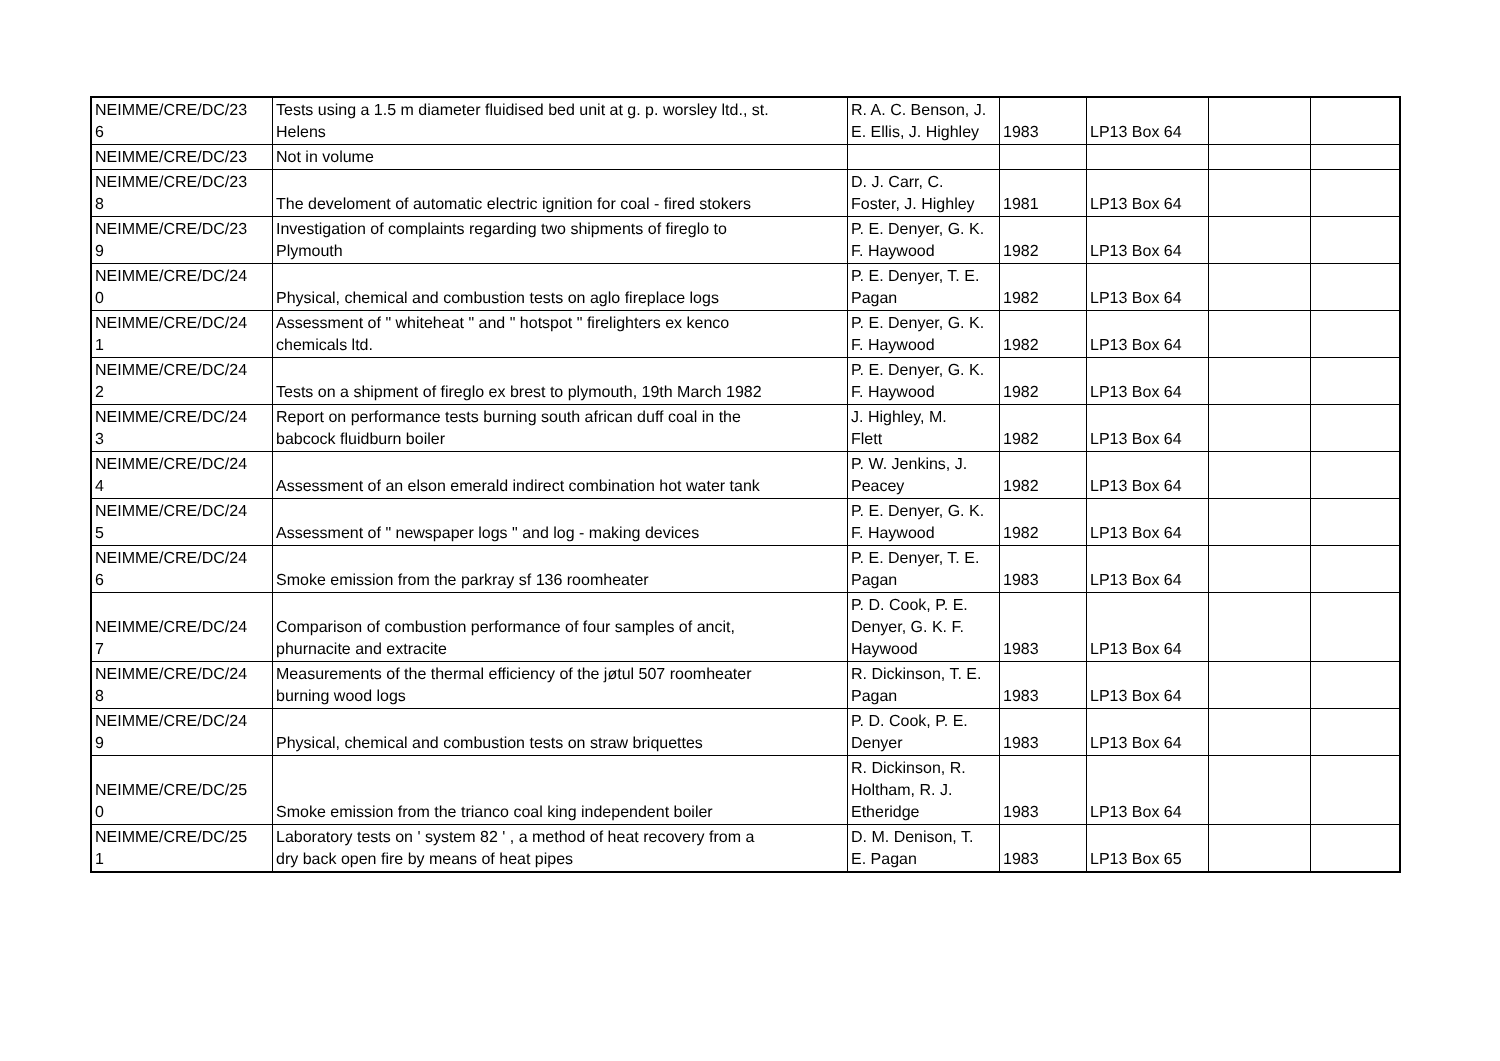| NEIMME/CRE/DC/23 6 | Tests using a 1.5 m diameter fluidised bed unit at g. p. worsley ltd., st. Helens | R. A. C. Benson, J. E. Ellis, J. Highley | 1983 | LP13 Box 64 | | |
| NEIMME/CRE/DC/23 | Not in volume | | | | | |
| NEIMME/CRE/DC/23 8 | The develoment of automatic electric ignition for coal - fired stokers | D. J. Carr, C. Foster, J. Highley | 1981 | LP13 Box 64 | | |
| NEIMME/CRE/DC/23 9 | Investigation of complaints regarding two shipments of fireglo to Plymouth | P. E. Denyer, G. K. F. Haywood | 1982 | LP13 Box 64 | | |
| NEIMME/CRE/DC/24 0 | Physical, chemical and combustion tests on aglo fireplace logs | P. E. Denyer, T. E. Pagan | 1982 | LP13 Box 64 | | |
| NEIMME/CRE/DC/24 1 | Assessment of " whiteheat " and " hotspot " firelighters ex kenco chemicals ltd. | P. E. Denyer, G. K. F. Haywood | 1982 | LP13 Box 64 | | |
| NEIMME/CRE/DC/24 2 | Tests on a shipment of fireglo ex brest to plymouth, 19th March 1982 | P. E. Denyer, G. K. F. Haywood | 1982 | LP13 Box 64 | | |
| NEIMME/CRE/DC/24 3 | Report on performance tests burning south african duff coal in the babcock fluidburn boiler | J. Highley, M. Flett | 1982 | LP13 Box 64 | | |
| NEIMME/CRE/DC/24 4 | Assessment of an elson emerald indirect combination hot water tank | P. W. Jenkins, J. Peacey | 1982 | LP13 Box 64 | | |
| NEIMME/CRE/DC/24 5 | Assessment of " newspaper logs " and log - making devices | P. E. Denyer, G. K. F. Haywood | 1982 | LP13 Box 64 | | |
| NEIMME/CRE/DC/24 6 | Smoke emission from the parkray sf 136 roomheater | P. E. Denyer, T. E. Pagan | 1983 | LP13 Box 64 | | |
| NEIMME/CRE/DC/24 7 | Comparison of combustion performance of four samples of ancit, phurnacite and extracite | P. D. Cook, P. E. Denyer, G. K. F. Haywood | 1983 | LP13 Box 64 | | |
| NEIMME/CRE/DC/24 8 | Measurements of the thermal efficiency of the jøtul 507 roomheater burning wood logs | R. Dickinson, T. E. Pagan | 1983 | LP13 Box 64 | | |
| NEIMME/CRE/DC/24 9 | Physical, chemical and combustion tests on straw briquettes | P. D. Cook, P. E. Denyer | 1983 | LP13 Box 64 | | |
| NEIMME/CRE/DC/25 0 | Smoke emission from the trianco coal king independent boiler | R. Dickinson, R. Holtham, R. J. Etheridge | 1983 | LP13 Box 64 | | |
| NEIMME/CRE/DC/25 1 | Laboratory tests on ' system 82 ' , a method of heat recovery from a dry back open fire by means of heat pipes | D. M. Denison, T. E. Pagan | 1983 | LP13 Box 65 | | |